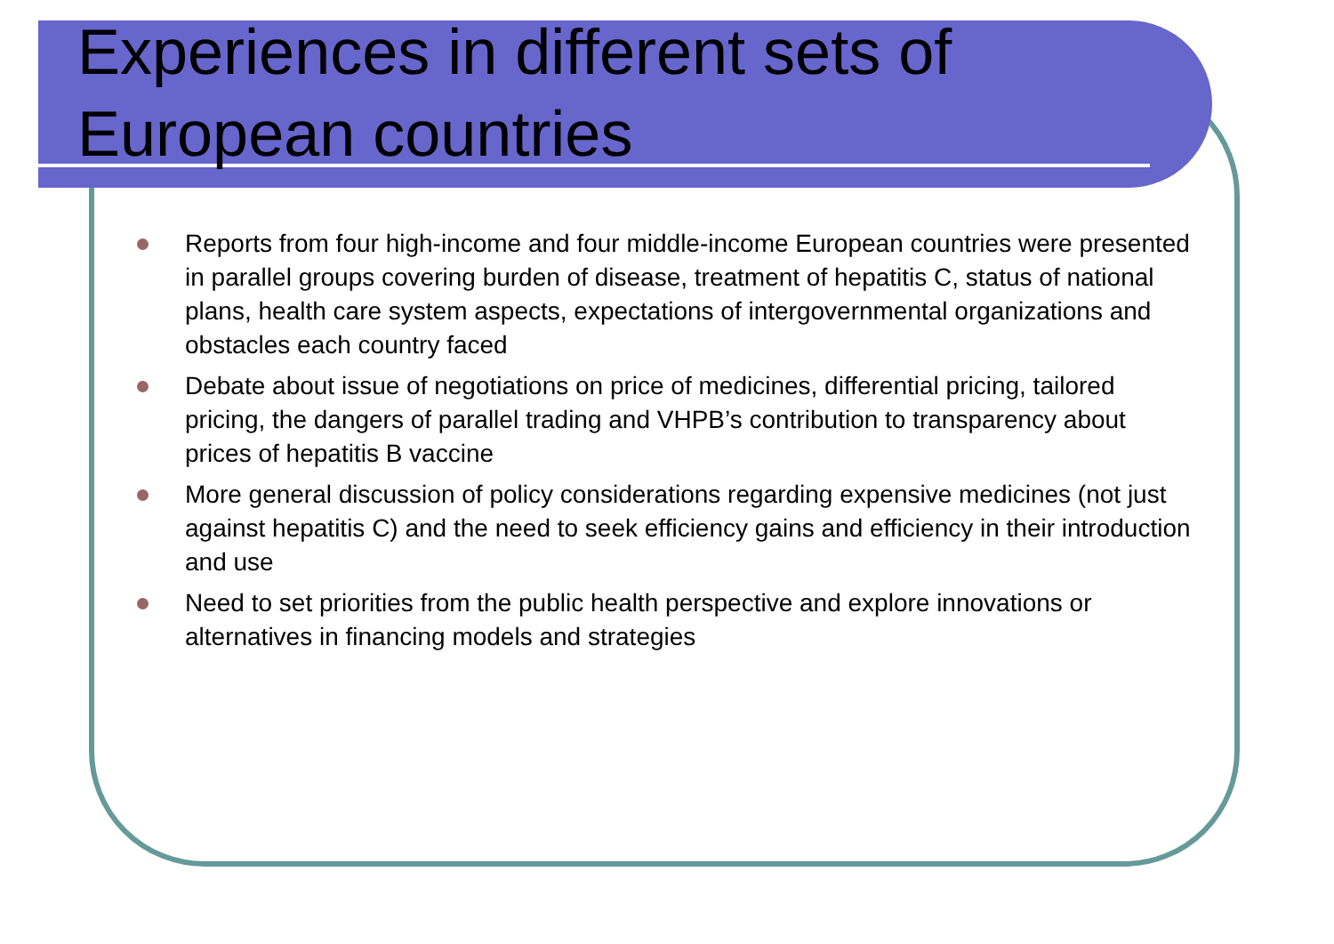Experiences in different sets of
European countries
Reports from four high-income and four middle-income European countries were presented in parallel groups covering burden of disease, treatment of hepatitis C, status of national plans, health care system aspects, expectations of intergovernmental organizations and obstacles each country faced
Debate about issue of negotiations on price of medicines, differential pricing, tailored pricing, the dangers of parallel trading and VHPB’s contribution to transparency about prices of hepatitis B vaccine
More general discussion of policy considerations regarding expensive medicines (not just against hepatitis C) and the need to seek efficiency gains and efficiency in their introduction and use
Need to set priorities from the public health perspective and explore innovations or alternatives in financing models and strategies